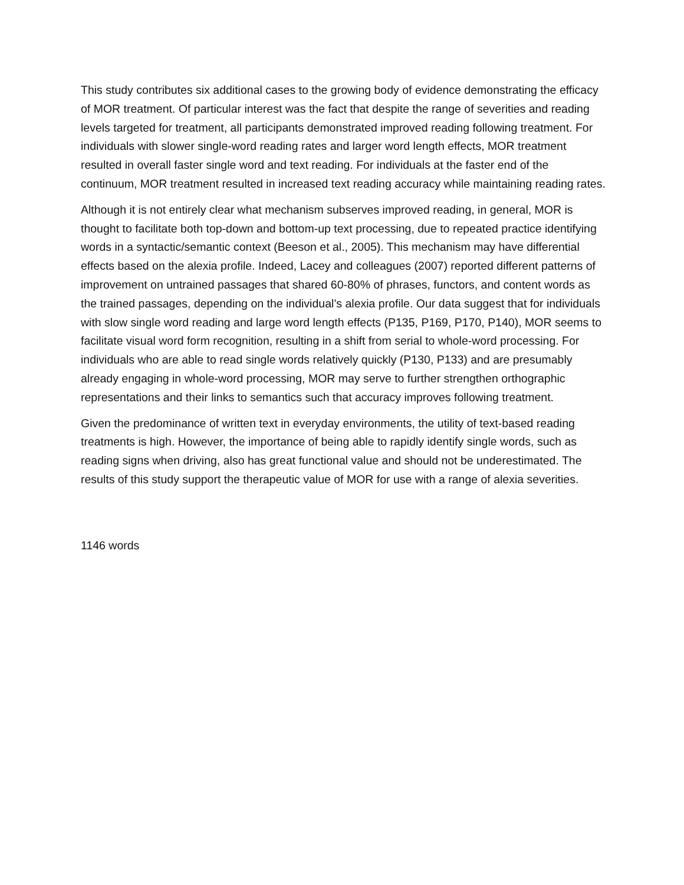This study contributes six additional cases to the growing body of evidence demonstrating the efficacy of MOR treatment. Of particular interest was the fact that despite the range of severities and reading levels targeted for treatment, all participants demonstrated improved reading following treatment. For individuals with slower single-word reading rates and larger word length effects, MOR treatment resulted in overall faster single word and text reading. For individuals at the faster end of the continuum, MOR treatment resulted in increased text reading accuracy while maintaining reading rates.
Although it is not entirely clear what mechanism subserves improved reading, in general, MOR is thought to facilitate both top-down and bottom-up text processing, due to repeated practice identifying words in a syntactic/semantic context (Beeson et al., 2005). This mechanism may have differential effects based on the alexia profile. Indeed, Lacey and colleagues (2007) reported different patterns of improvement on untrained passages that shared 60-80% of phrases, functors, and content words as the trained passages, depending on the individual’s alexia profile. Our data suggest that for individuals with slow single word reading and large word length effects (P135, P169, P170, P140), MOR seems to facilitate visual word form recognition, resulting in a shift from serial to whole-word processing. For individuals who are able to read single words relatively quickly (P130, P133) and are presumably already engaging in whole-word processing, MOR may serve to further strengthen orthographic representations and their links to semantics such that accuracy improves following treatment.
Given the predominance of written text in everyday environments, the utility of text-based reading treatments is high. However, the importance of being able to rapidly identify single words, such as reading signs when driving, also has great functional value and should not be underestimated. The results of this study support the therapeutic value of MOR for use with a range of alexia severities.
1146 words